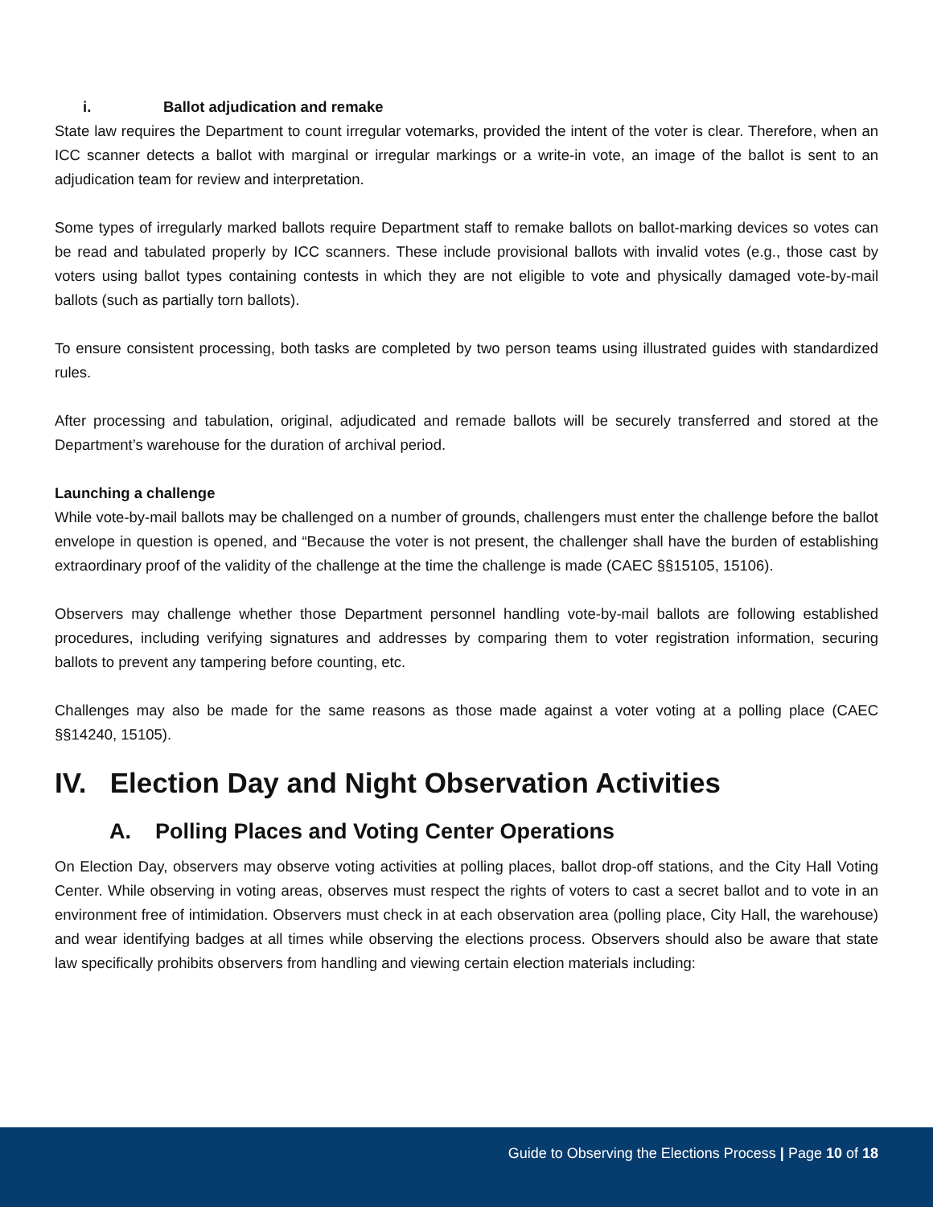i. Ballot adjudication and remake
State law requires the Department to count irregular votemarks, provided the intent of the voter is clear. Therefore, when an ICC scanner detects a ballot with marginal or irregular markings or a write-in vote, an image of the ballot is sent to an adjudication team for review and interpretation.
Some types of irregularly marked ballots require Department staff to remake ballots on ballot-marking devices so votes can be read and tabulated properly by ICC scanners. These include provisional ballots with invalid votes (e.g., those cast by voters using ballot types containing contests in which they are not eligible to vote and physically damaged vote-by-mail ballots (such as partially torn ballots).
To ensure consistent processing, both tasks are completed by two person teams using illustrated guides with standardized rules.
After processing and tabulation, original, adjudicated and remade ballots will be securely transferred and stored at the Department’s warehouse for the duration of archival period.
Launching a challenge
While vote-by-mail ballots may be challenged on a number of grounds, challengers must enter the challenge before the ballot envelope in question is opened, and “Because the voter is not present, the challenger shall have the burden of establishing extraordinary proof of the validity of the challenge at the time the challenge is made (CAEC §§15105, 15106).
Observers may challenge whether those Department personnel handling vote-by-mail ballots are following established procedures, including verifying signatures and addresses by comparing them to voter registration information, securing ballots to prevent any tampering before counting, etc.
Challenges may also be made for the same reasons as those made against a voter voting at a polling place (CAEC §§14240, 15105).
IV. Election Day and Night Observation Activities
A. Polling Places and Voting Center Operations
On Election Day, observers may observe voting activities at polling places, ballot drop-off stations, and the City Hall Voting Center. While observing in voting areas, observes must respect the rights of voters to cast a secret ballot and to vote in an environment free of intimidation. Observers must check in at each observation area (polling place, City Hall, the warehouse) and wear identifying badges at all times while observing the elections process. Observers should also be aware that state law specifically prohibits observers from handling and viewing certain election materials including:
Guide to Observing the Elections Process | Page 10 of 18